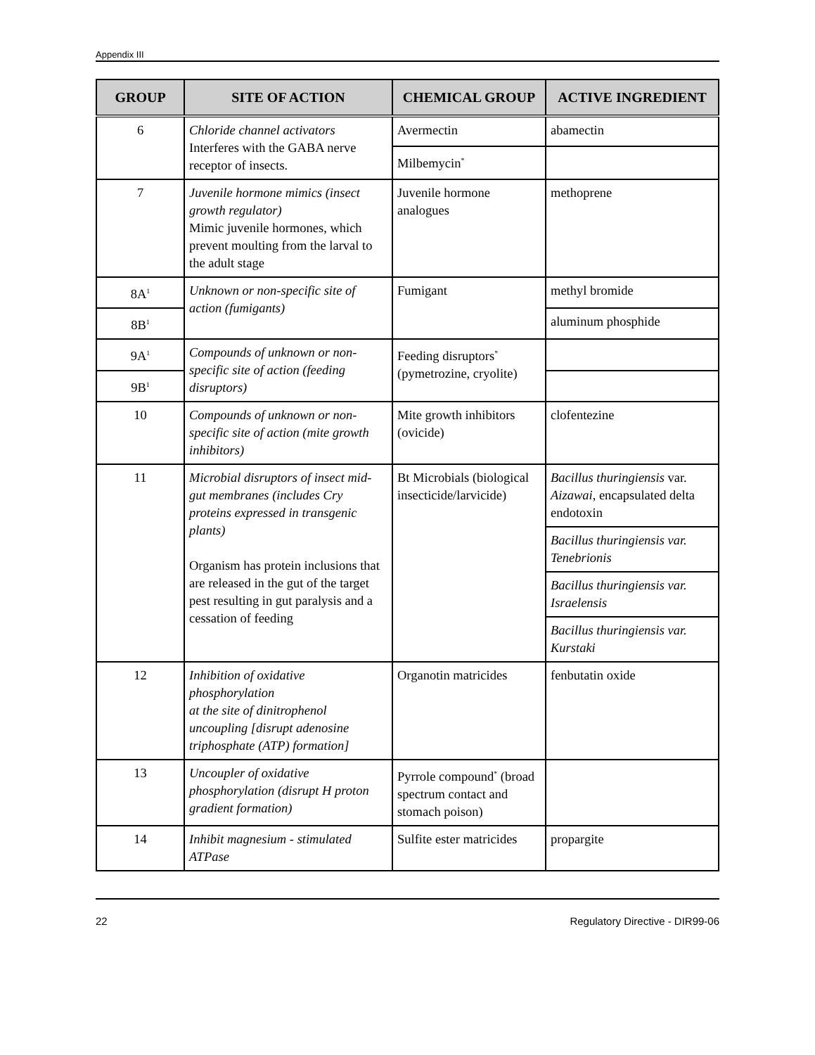Appendix III
| GROUP | SITE OF ACTION | CHEMICAL GROUP | ACTIVE INGREDIENT |
| --- | --- | --- | --- |
| 6 | Chloride channel activators Interferes with the GABA nerve receptor of insects. | Avermectin | abamectin |
| | | Milbemycin<sup>*</sup> | |
| 7 | Juvenile hormone mimics (insect growth regulator) Mimic juvenile hormones, which prevent moulting from the larval to the adult stage | Juvenile hormone analogues | methoprene |
| 8A<sup>1</sup> | Unknown or non-specific site of action (fumigants) | Fumigant | methyl bromide |
| 8B<sup>1</sup> | | | aluminum phosphide |
| 9A<sup>1</sup> | Compounds of unknown or non-specific site of action (feeding disruptors) | Feeding disruptors<sup>*</sup> (pymetrozine, cryolite) | |
| 9B<sup>1</sup> | | | |
| 10 | Compounds of unknown or non-specific site of action (mite growth inhibitors) | Mite growth inhibitors (ovicide) | clofentezine |
| 11 | Microbial disruptors of insect mid-gut membranes (includes Cry proteins expressed in transgenic plants) Organism has protein inclusions that are released in the gut of the target pest resulting in gut paralysis and a cessation of feeding | Bt Microbials (biological insecticide/larvicide) | Bacillus thuringiensis var. Aizawai , encapsulated delta endotoxin |
| | | | Bacillus thuringiensis var. Tenebrionis |
| | | | Bacillus thuringiensis var. Israelensis |
| | | | Bacillus thuringiensis var. Kurstaki |
| 12 | Inhibition of oxidative phosphorylation at the site of dinitrophenol uncoupling [disrupt adenosine triphosphate (ATP) formation] | Organotin matricides | fenbutatin oxide |
| 13 | Uncoupler of oxidative phosphorylation (disrupt H proton gradient formation) | Pyrrole compound<sup>*</sup> (broad spectrum contact and stomach poison) | |
| 14 | Inhibit magnesium - stimulated ATPase | Sulfite ester matricides | propargite |
22 Regulatory Directive - DIR99-06